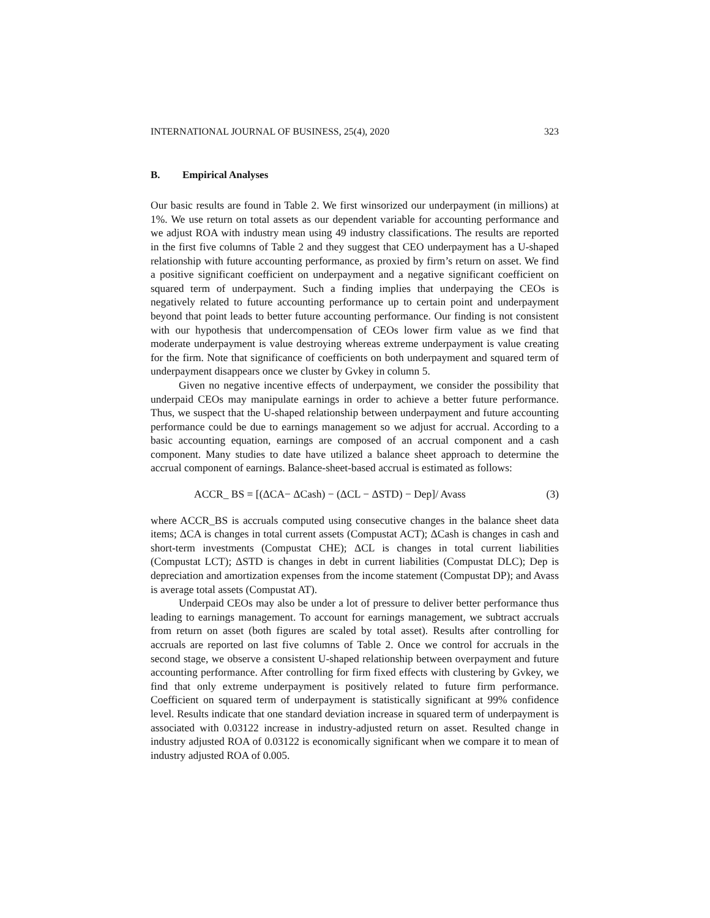INTERNATIONAL JOURNAL OF BUSINESS, 25(4), 2020 323
B. Empirical Analyses
Our basic results are found in Table 2. We first winsorized our underpayment (in millions) at 1%. We use return on total assets as our dependent variable for accounting performance and we adjust ROA with industry mean using 49 industry classifications. The results are reported in the first five columns of Table 2 and they suggest that CEO underpayment has a U-shaped relationship with future accounting performance, as proxied by firm’s return on asset. We find a positive significant coefficient on underpayment and a negative significant coefficient on squared term of underpayment. Such a finding implies that underpaying the CEOs is negatively related to future accounting performance up to certain point and underpayment beyond that point leads to better future accounting performance. Our finding is not consistent with our hypothesis that undercompensation of CEOs lower firm value as we find that moderate underpayment is value destroying whereas extreme underpayment is value creating for the firm. Note that significance of coefficients on both underpayment and squared term of underpayment disappears once we cluster by Gvkey in column 5.
Given no negative incentive effects of underpayment, we consider the possibility that underpaid CEOs may manipulate earnings in order to achieve a better future performance. Thus, we suspect that the U-shaped relationship between underpayment and future accounting performance could be due to earnings management so we adjust for accrual. According to a basic accounting equation, earnings are composed of an accrual component and a cash component. Many studies to date have utilized a balance sheet approach to determine the accrual component of earnings. Balance-sheet-based accrual is estimated as follows:
ACCR_ BS = [(ΔCA− ΔCash) − (ΔCL − ΔSTD) − Dep]/ Avass (3)
where ACCR_BS is accruals computed using consecutive changes in the balance sheet data items; ΔCA is changes in total current assets (Compustat ACT); ΔCash is changes in cash and short-term investments (Compustat CHE); ΔCL is changes in total current liabilities (Compustat LCT); ΔSTD is changes in debt in current liabilities (Compustat DLC); Dep is depreciation and amortization expenses from the income statement (Compustat DP); and Avass is average total assets (Compustat AT).
Underpaid CEOs may also be under a lot of pressure to deliver better performance thus leading to earnings management. To account for earnings management, we subtract accruals from return on asset (both figures are scaled by total asset). Results after controlling for accruals are reported on last five columns of Table 2. Once we control for accruals in the second stage, we observe a consistent U-shaped relationship between overpayment and future accounting performance. After controlling for firm fixed effects with clustering by Gvkey, we find that only extreme underpayment is positively related to future firm performance. Coefficient on squared term of underpayment is statistically significant at 99% confidence level. Results indicate that one standard deviation increase in squared term of underpayment is associated with 0.03122 increase in industry-adjusted return on asset. Resulted change in industry adjusted ROA of 0.03122 is economically significant when we compare it to mean of industry adjusted ROA of 0.005.